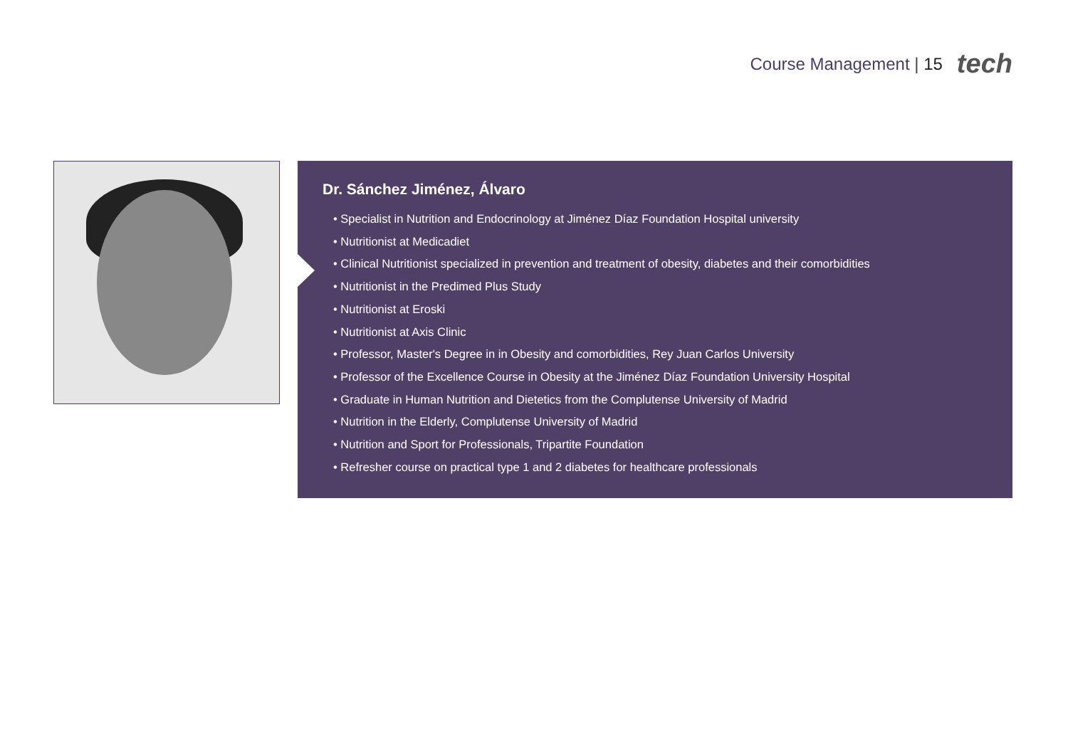Course Management | 15 tech
Dr. Sánchez Jiménez, Álvaro
• Specialist in Nutrition and Endocrinology at Jiménez Díaz Foundation Hospital university
• Nutritionist at Medicadiet
• Clinical Nutritionist specialized in prevention and treatment of obesity, diabetes and their comorbidities
• Nutritionist in the Predimed Plus Study
• Nutritionist at Eroski
• Nutritionist at Axis Clinic
• Professor, Master's Degree in in Obesity and comorbidities, Rey Juan Carlos University
• Professor of the Excellence Course in Obesity at the Jiménez Díaz Foundation University Hospital
• Graduate in Human Nutrition and Dietetics from the Complutense University of Madrid
• Nutrition in the Elderly, Complutense University of Madrid
• Nutrition and Sport for Professionals, Tripartite Foundation
• Refresher course on practical type 1 and 2 diabetes for healthcare professionals